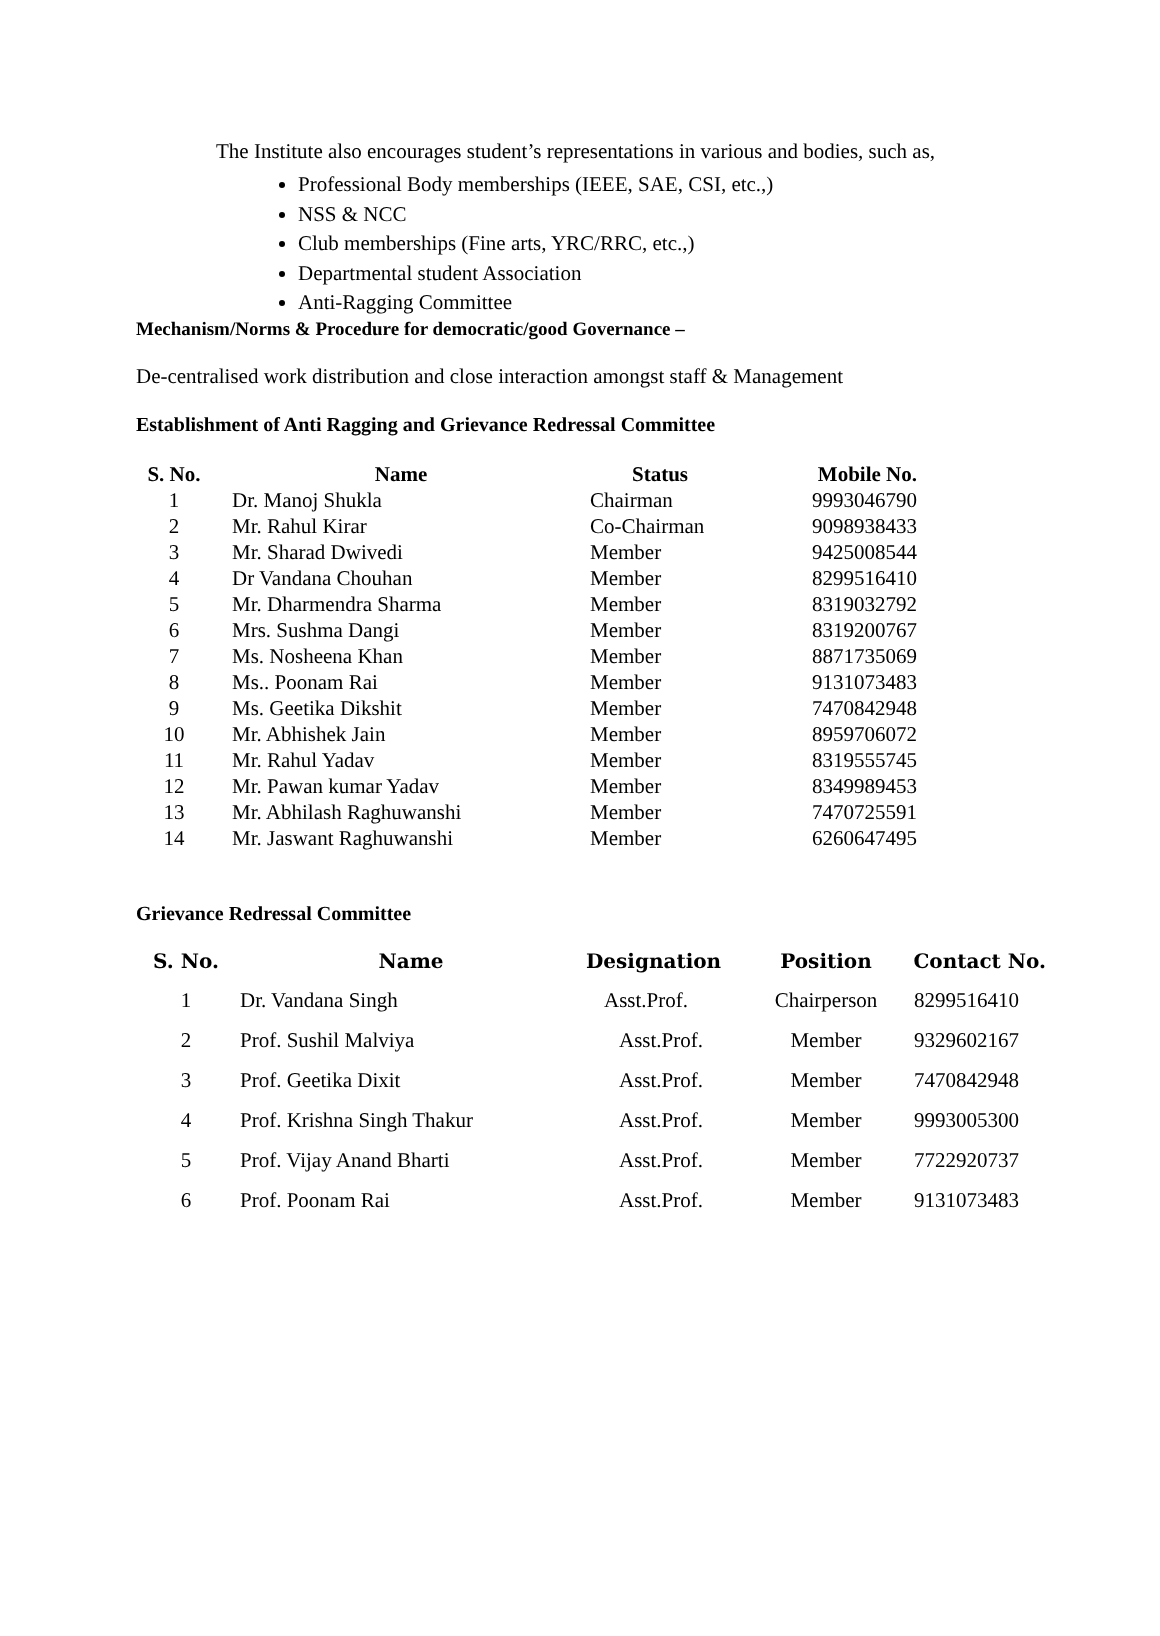The Institute also encourages student’s representations in various and bodies, such as,
Professional Body memberships (IEEE, SAE, CSI, etc.,)
NSS & NCC
Club memberships (Fine arts, YRC/RRC, etc.,)
Departmental student Association
Anti-Ragging Committee
Mechanism/Norms & Procedure for democratic/good Governance –
De-centralised work distribution and close interaction amongst staff & Management
Establishment of Anti Ragging and Grievance Redressal Committee
| S. No. | Name | Status | Mobile No. |
| --- | --- | --- | --- |
| 1 | Dr. Manoj Shukla | Chairman | 9993046790 |
| 2 | Mr. Rahul Kirar | Co-Chairman | 9098938433 |
| 3 | Mr. Sharad Dwivedi | Member | 9425008544 |
| 4 | Dr Vandana Chouhan | Member | 8299516410 |
| 5 | Mr. Dharmendra Sharma | Member | 8319032792 |
| 6 | Mrs. Sushma Dangi | Member | 8319200767 |
| 7 | Ms. Nosheena Khan | Member | 8871735069 |
| 8 | Ms.. Poonam Rai | Member | 9131073483 |
| 9 | Ms. Geetika Dikshit | Member | 7470842948 |
| 10 | Mr. Abhishek Jain | Member | 8959706072 |
| 11 | Mr. Rahul Yadav | Member | 8319555745 |
| 12 | Mr. Pawan kumar Yadav | Member | 8349989453 |
| 13 | Mr. Abhilash Raghuwanshi | Member | 7470725591 |
| 14 | Mr. Jaswant Raghuwanshi | Member | 6260647495 |
Grievance Redressal Committee
| S. No. | Name | Designation | Position | Contact No. |
| --- | --- | --- | --- | --- |
| 1 | Dr. Vandana Singh | Asst.Prof. | Chairperson | 8299516410 |
| 2 | Prof. Sushil Malviya | Asst.Prof. | Member | 9329602167 |
| 3 | Prof. Geetika Dixit | Asst.Prof. | Member | 7470842948 |
| 4 | Prof. Krishna Singh Thakur | Asst.Prof. | Member | 9993005300 |
| 5 | Prof. Vijay Anand Bharti | Asst.Prof. | Member | 7722920737 |
| 6 | Prof. Poonam Rai | Asst.Prof. | Member | 9131073483 |